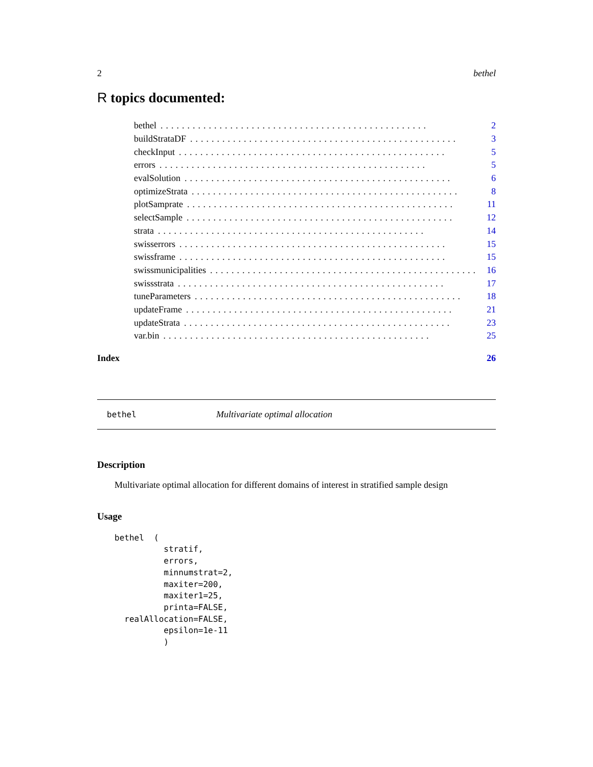2 bethel
R topics documented:
bethel.................................................. 2
buildStrataDF.................................................. 3
checkInput.................................................. 5
errors.................................................. 5
evalSolution.................................................. 6
optimizeStrata.................................................. 8
plotSamprate.................................................. 11
selectSample.................................................. 12
strata.................................................. 14
swisserrors.................................................. 15
swissframe.................................................. 15
swissmunicipalities.................................................. 16
swissstrata.................................................. 17
tuneParameters.................................................. 18
updateFrame.................................................. 21
updateStrata.................................................. 23
var.bin.................................................. 25
Index 26
bethel Multivariate optimal allocation
Description
Multivariate optimal allocation for different domains of interest in stratified sample design
Usage
bethel  (
          stratif,
          errors,
          minnumstrat=2,
          maxiter=200,
          maxiter1=25,
          printa=FALSE,
  realAllocation=FALSE,
          epsilon=1e-11
          )